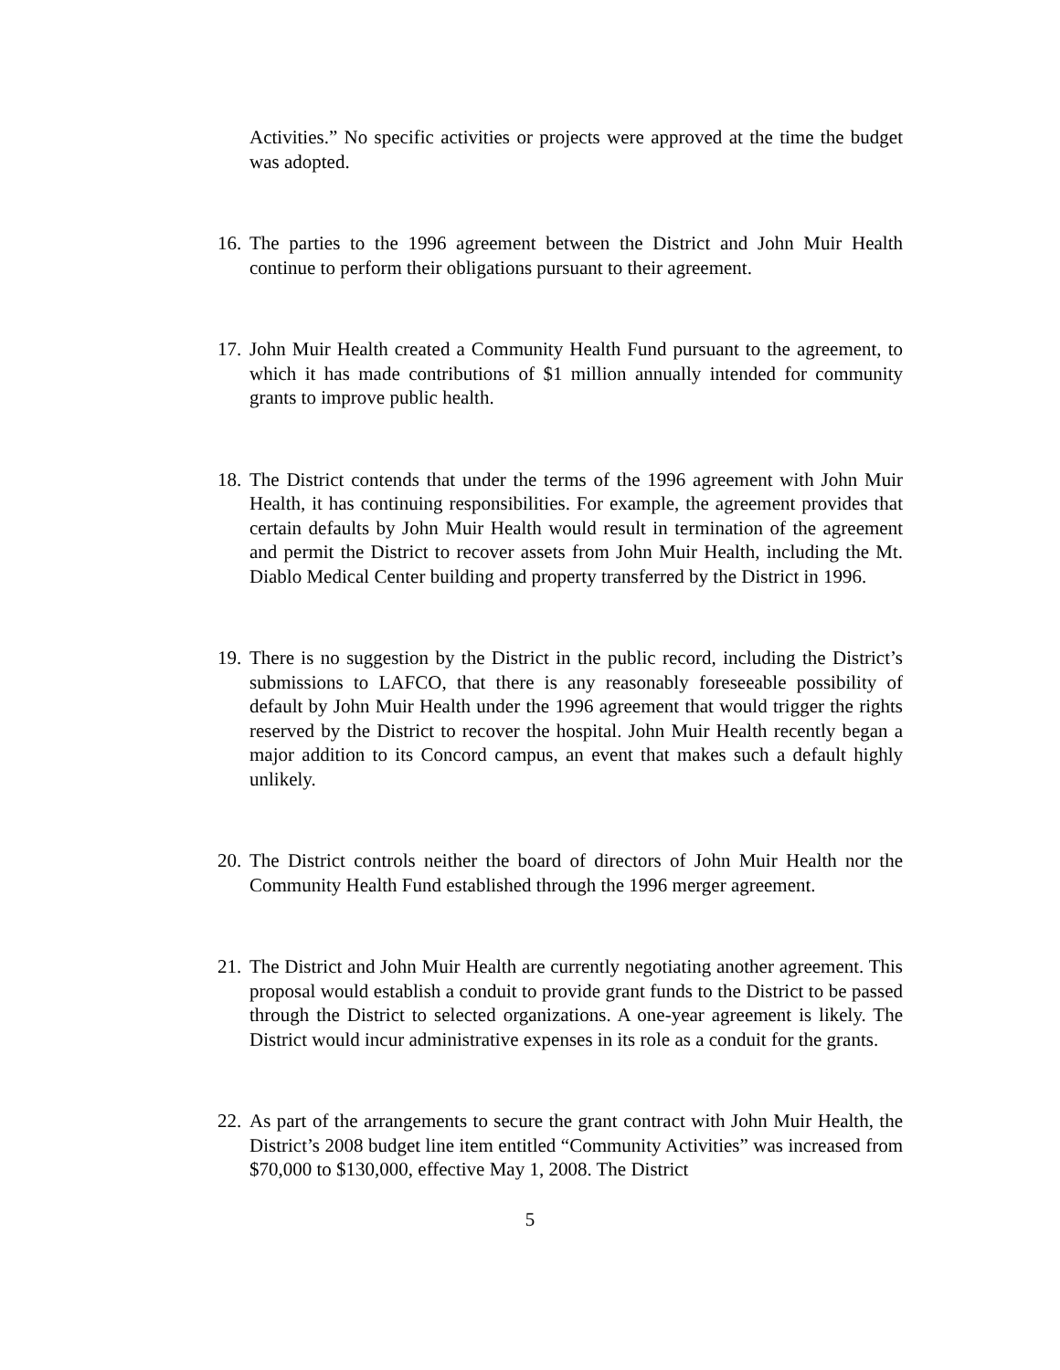Activities.” No specific activities or projects were approved at the time the budget was adopted.
16.
The parties to the 1996 agreement between the District and John Muir Health continue to perform their obligations pursuant to their agreement.
17.
John Muir Health created a Community Health Fund pursuant to the agreement, to which it has made contributions of $1 million annually intended for community grants to improve public health.
18.
The District contends that under the terms of the 1996 agreement with John Muir Health, it has continuing responsibilities. For example, the agreement provides that certain defaults by John Muir Health would result in termination of the agreement and permit the District to recover assets from John Muir Health, including the Mt. Diablo Medical Center building and property transferred by the District in 1996.
19.
There is no suggestion by the District in the public record, including the District’s submissions to LAFCO, that there is any reasonably foreseeable possibility of default by John Muir Health under the 1996 agreement that would trigger the rights reserved by the District to recover the hospital. John Muir Health recently began a major addition to its Concord campus, an event that makes such a default highly unlikely.
20.
The District controls neither the board of directors of John Muir Health nor the Community Health Fund established through the 1996 merger agreement.
21.
The District and John Muir Health are currently negotiating another agreement. This proposal would establish a conduit to provide grant funds to the District to be passed through the District to selected organizations. A one-year agreement is likely. The District would incur administrative expenses in its role as a conduit for the grants.
22.
As part of the arrangements to secure the grant contract with John Muir Health, the District’s 2008 budget line item entitled “Community Activities” was increased from $70,000 to $130,000, effective May 1, 2008. The District
5